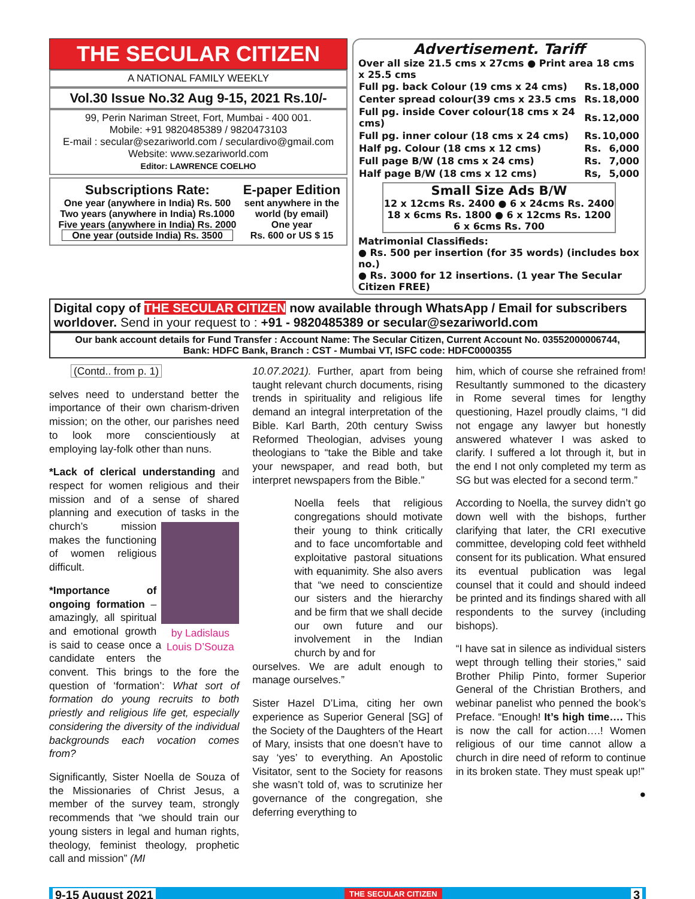THE SECULAR CITIZEN
A NATIONAL FAMILY WEEKLY
Vol.30 Issue No.32 Aug 9-15, 2021 Rs.10/-
99, Perin Nariman Street, Fort, Mumbai - 400 001.
Mobile: +91 9820485389 / 9820473103
E-mail : secular@sezariworld.com / seculardivo@gmail.com
Website: www.sezariworld.com
Editor: LAWRENCE COELHO
Subscriptions Rate:
One year (anywhere in India) Rs. 500
Two years (anywhere in India) Rs.1000
Five years (anywhere in India) Rs. 2000
One year (outside India) Rs. 3500
E-paper Edition
sent anywhere in the world (by email)
One year
Rs. 600 or US $ 15
Advertisement. Tariff
Over all size 21.5 cms x 27cms ● Print area 18 cms x 25.5 cms
| Full pg. back Colour (19 cms x 24 cms) | Rs. | 18,000 |
| Center spread colour(39 cms x 23.5 cms | Rs. | 18,000 |
| Full pg. inside Cover colour(18 cms x 24 cms) | Rs. | 12,000 |
| Full pg. inner colour (18 cms x 24 cms) | Rs. | 10,000 |
| Half pg. Colour (18 cms x 12 cms) | Rs. | 6,000 |
| Full page B/W (18 cms x 24 cms) | Rs. | 7,000 |
| Half page B/W (18 cms x 12 cms) | Rs, | 5,000 |
Small Size Ads B/W
12 x 12cms Rs. 2400 ● 6 x 24cms Rs. 2400
18 x 6cms Rs. 1800 ● 6 x 12cms Rs. 1200
6 x 6cms Rs. 700
Matrimonial Classifieds:
● Rs. 500 per insertion (for 35 words) (includes box no.)
● Rs. 3000 for 12 insertions. (1 year The Secular Citizen FREE)
Digital copy of THE SECULAR CITIZEN now available through WhatsApp / Email for subscribers worldover. Send in your request to : +91 - 9820485389 or secular@sezariworld.com
Our bank account details for Fund Transfer : Account Name: The Secular Citizen, Current Account No. 03552000006744,
Bank: HDFC Bank, Branch : CST - Mumbai VT, ISFC code: HDFC0000355
(Contd.. from p. 1)
selves need to understand better the importance of their own charism-driven mission; on the other, our parishes need to look more conscientiously at employing lay-folk other than nuns.
*Lack of clerical understanding and respect for women religious and their mission and of a sense of shared planning and execution of tasks in the by Ladislaus Louis D’Souza church’s mission makes the functioning of women religious difficult.
*Importance of ongoing formation – amazingly, all spiritual and emotional growth is said to cease once a candidate enters the convent. This brings to the fore the question of ‘formation’: What sort of formation do young recruits to both priestly and religious life get, especially considering the diversity of the individual backgrounds each vocation comes from?
Significantly, Sister Noella de Souza of the Missionaries of Christ Jesus, a member of the survey team, strongly recommends that “we should train our young sisters in legal and human rights, theology, feminist theology, prophetic call and mission” (MI
10.07.2021). Further, apart from being taught relevant church documents, rising trends in spirituality and religious life demand an integral interpretation of the Bible. Karl Barth, 20th century Swiss Reformed Theologian, advises young theologians to “take the Bible and take your newspaper, and read both, but interpret newspapers from the Bible.”
Noella feels that religious congregations should motivate their young to think critically and to face uncomfortable and exploitative pastoral situations with equanimity. She also avers that “we need to conscientize our sisters and the hierarchy and be firm that we shall decide our own future and our involvement in the Indian church by and for
ourselves. We are adult enough to manage ourselves.”
Sister Hazel D’Lima, citing her own experience as Superior General [SG] of the Society of the Daughters of the Heart of Mary, insists that one doesn’t have to say ‘yes’ to everything. An Apostolic Visitator, sent to the Society for reasons she wasn’t told of, was to scrutinize her governance of the congregation, she deferring everything to
him, which of course she refrained from! Resultantly summoned to the dicastery in Rome several times for lengthy questioning, Hazel proudly claims, “I did not engage any lawyer but honestly answered whatever I was asked to clarify. I suffered a lot through it, but in the end I not only completed my term as SG but was elected for a second term.”
According to Noella, the survey didn’t go down well with the bishops, further clarifying that later, the CRI executive committee, developing cold feet withheld consent for its publication. What ensured its eventual publication was legal counsel that it could and should indeed be printed and its findings shared with all respondents to the survey (including bishops).
“I have sat in silence as individual sisters wept through telling their stories,” said Brother Philip Pinto, former Superior General of the Christian Brothers, and webinar panelist who penned the book’s Preface. “Enough! It’s high time…. This is now the call for action….! Women religious of our time cannot allow a church in dire need of reform to continue in its broken state. They must speak up!”
●
9-15 August 2021 THE SECULAR CITIZEN 3